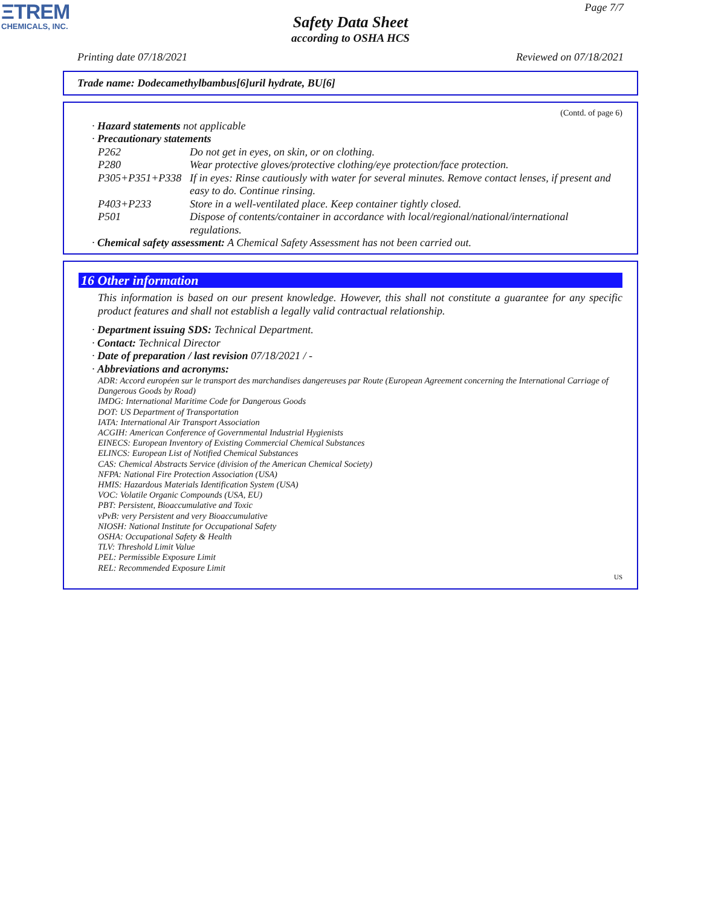ΞTREM
CHEMICALS, INC.
Page 7/7
Safety Data Sheet
according to OSHA HCS
Printing date 07/18/2021 Reviewed on 07/18/2021
Trade name: Dodecamethylbambus[6]uril hydrate, BU[6]
(Contd. of page 6)
· Hazard statements not applicable
· Precautionary statements
P262 Do not get in eyes, on skin, or on clothing.
P280 Wear protective gloves/protective clothing/eye protection/face protection.
P305+P351+P338 If in eyes: Rinse cautiously with water for several minutes. Remove contact lenses, if present and easy to do. Continue rinsing.
P403+P233 Store in a well-ventilated place. Keep container tightly closed.
P501 Dispose of contents/container in accordance with local/regional/national/international regulations.
· Chemical safety assessment: A Chemical Safety Assessment has not been carried out.
16 Other information
This information is based on our present knowledge. However, this shall not constitute a guarantee for any specific product features and shall not establish a legally valid contractual relationship.
· Department issuing SDS: Technical Department.
· Contact: Technical Director
· Date of preparation / last revision 07/18/2021 / -
· Abbreviations and acronyms:
ADR: Accord européen sur le transport des marchandises dangereuses par Route (European Agreement concerning the International Carriage of Dangerous Goods by Road)
IMDG: International Maritime Code for Dangerous Goods
DOT: US Department of Transportation
IATA: International Air Transport Association
ACGIH: American Conference of Governmental Industrial Hygienists
EINECS: European Inventory of Existing Commercial Chemical Substances
ELINCS: European List of Notified Chemical Substances
CAS: Chemical Abstracts Service (division of the American Chemical Society)
NFPA: National Fire Protection Association (USA)
HMIS: Hazardous Materials Identification System (USA)
VOC: Volatile Organic Compounds (USA, EU)
PBT: Persistent, Bioaccumulative and Toxic
vPvB: very Persistent and very Bioaccumulative
NIOSH: National Institute for Occupational Safety
OSHA: Occupational Safety & Health
TLV: Threshold Limit Value
PEL: Permissible Exposure Limit
REL: Recommended Exposure Limit
US